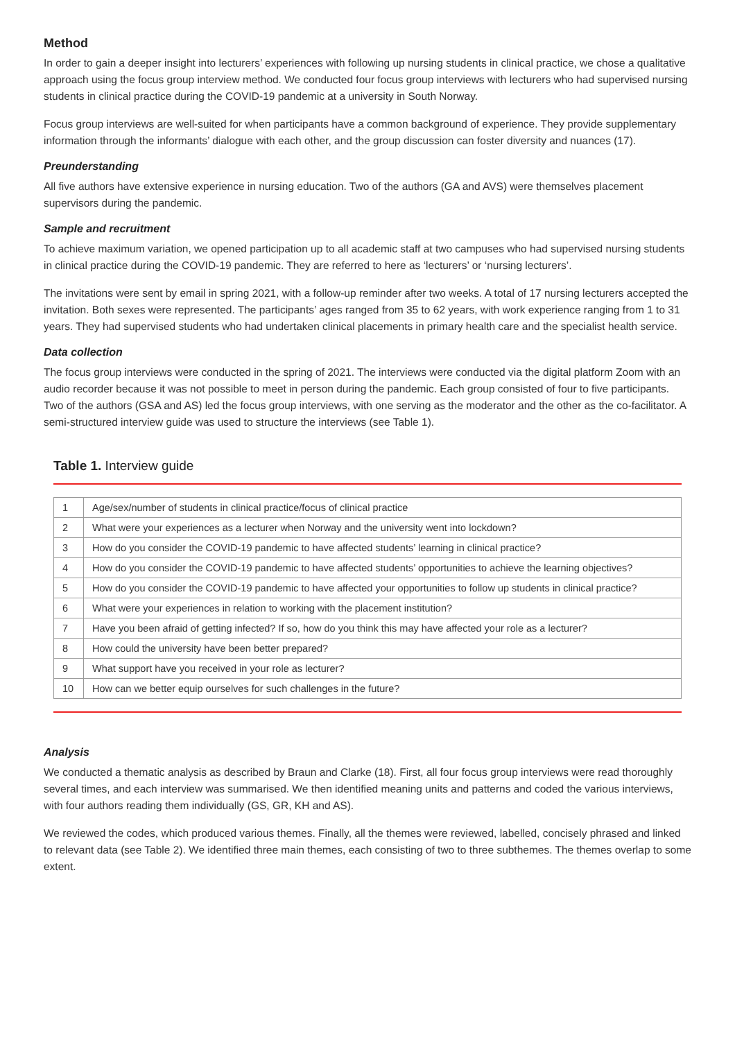Method
In order to gain a deeper insight into lecturers’ experiences with following up nursing students in clinical practice, we chose a qualitative approach using the focus group interview method. We conducted four focus group interviews with lecturers who had supervised nursing students in clinical practice during the COVID-19 pandemic at a university in South Norway.
Focus group interviews are well-suited for when participants have a common background of experience. They provide supplementary information through the informants’ dialogue with each other, and the group discussion can foster diversity and nuances (17).
Preunderstanding
All five authors have extensive experience in nursing education. Two of the authors (GA and AVS) were themselves placement supervisors during the pandemic.
Sample and recruitment
To achieve maximum variation, we opened participation up to all academic staff at two campuses who had supervised nursing students in clinical practice during the COVID-19 pandemic. They are referred to here as ‘lecturers’ or ‘nursing lecturers’.
The invitations were sent by email in spring 2021, with a follow-up reminder after two weeks. A total of 17 nursing lecturers accepted the invitation. Both sexes were represented. The participants’ ages ranged from 35 to 62 years, with work experience ranging from 1 to 31 years. They had supervised students who had undertaken clinical placements in primary health care and the specialist health service.
Data collection
The focus group interviews were conducted in the spring of 2021. The interviews were conducted via the digital platform Zoom with an audio recorder because it was not possible to meet in person during the pandemic. Each group consisted of four to five participants. Two of the authors (GSA and AS) led the focus group interviews, with one serving as the moderator and the other as the co-facilitator. A semi-structured interview guide was used to structure the interviews (see Table 1).
Table 1. Interview guide
| 1 | Age/sex/number of students in clinical practice/focus of clinical practice |
| 2 | What were your experiences as a lecturer when Norway and the university went into lockdown? |
| 3 | How do you consider the COVID-19 pandemic to have affected students’ learning in clinical practice? |
| 4 | How do you consider the COVID-19 pandemic to have affected students’ opportunities to achieve the learning objectives? |
| 5 | How do you consider the COVID-19 pandemic to have affected your opportunities to follow up students in clinical practice? |
| 6 | What were your experiences in relation to working with the placement institution? |
| 7 | Have you been afraid of getting infected? If so, how do you think this may have affected your role as a lecturer? |
| 8 | How could the university have been better prepared? |
| 9 | What support have you received in your role as lecturer? |
| 10 | How can we better equip ourselves for such challenges in the future? |
Analysis
We conducted a thematic analysis as described by Braun and Clarke (18). First, all four focus group interviews were read thoroughly several times, and each interview was summarised. We then identified meaning units and patterns and coded the various interviews, with four authors reading them individually (GS, GR, KH and AS).
We reviewed the codes, which produced various themes. Finally, all the themes were reviewed, labelled, concisely phrased and linked to relevant data (see Table 2). We identified three main themes, each consisting of two to three subthemes. The themes overlap to some extent.